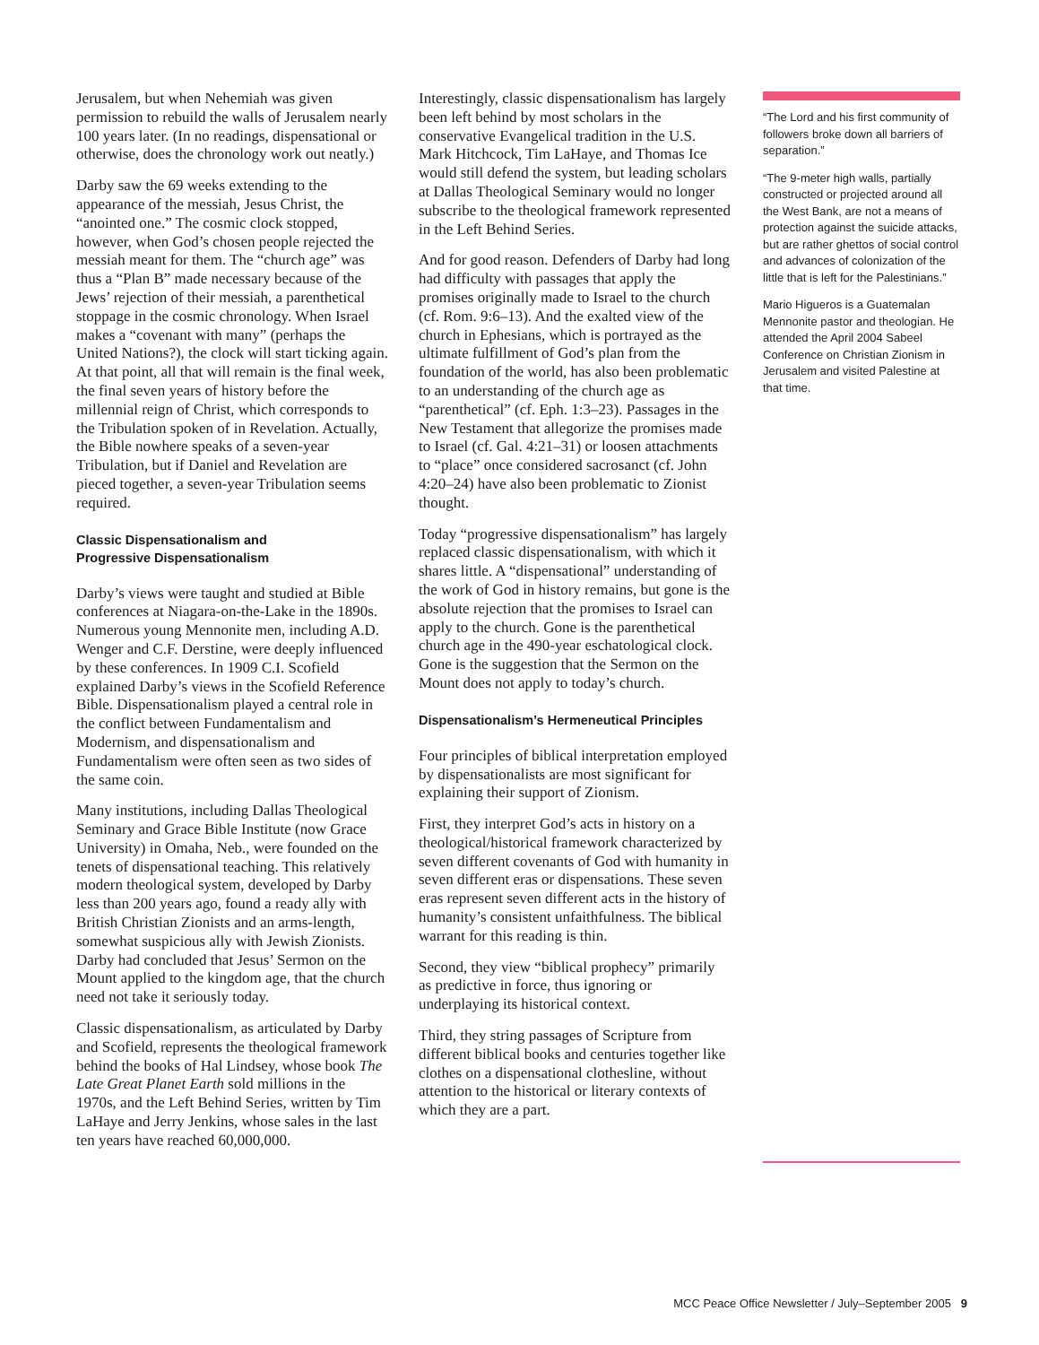Jerusalem, but when Nehemiah was given permission to rebuild the walls of Jerusalem nearly 100 years later. (In no readings, dispensational or otherwise, does the chronology work out neatly.)
Darby saw the 69 weeks extending to the appearance of the messiah, Jesus Christ, the “anointed one.” The cosmic clock stopped, however, when God’s chosen people rejected the messiah meant for them. The “church age” was thus a “Plan B” made necessary because of the Jews’ rejection of their messiah, a parenthetical stoppage in the cosmic chronology. When Israel makes a “covenant with many” (perhaps the United Nations?), the clock will start ticking again. At that point, all that will remain is the final week, the final seven years of history before the millennial reign of Christ, which corresponds to the Tribulation spoken of in Revelation. Actually, the Bible nowhere speaks of a seven-year Tribulation, but if Daniel and Revelation are pieced together, a seven-year Tribulation seems required.
Classic Dispensationalism and
Progressive Dispensationalism
Darby’s views were taught and studied at Bible conferences at Niagara-on-the-Lake in the 1890s. Numerous young Mennonite men, including A.D. Wenger and C.F. Derstine, were deeply influenced by these conferences. In 1909 C.I. Scofield explained Darby’s views in the Scofield Reference Bible. Dispensationalism played a central role in the conflict between Fundamentalism and Modernism, and dispensationalism and Fundamentalism were often seen as two sides of the same coin.
Many institutions, including Dallas Theological Seminary and Grace Bible Institute (now Grace University) in Omaha, Neb., were founded on the tenets of dispensational teaching. This relatively modern theological system, developed by Darby less than 200 years ago, found a ready ally with British Christian Zionists and an arms-length, somewhat suspicious ally with Jewish Zionists. Darby had concluded that Jesus’ Sermon on the Mount applied to the kingdom age, that the church need not take it seriously today.
Classic dispensationalism, as articulated by Darby and Scofield, represents the theological framework behind the books of Hal Lindsey, whose book The Late Great Planet Earth sold millions in the 1970s, and the Left Behind Series, written by Tim LaHaye and Jerry Jenkins, whose sales in the last ten years have reached 60,000,000.
Interestingly, classic dispensationalism has largely been left behind by most scholars in the conservative Evangelical tradition in the U.S. Mark Hitchcock, Tim LaHaye, and Thomas Ice would still defend the system, but leading scholars at Dallas Theological Seminary would no longer subscribe to the theological framework represented in the Left Behind Series.
And for good reason. Defenders of Darby had long had difficulty with passages that apply the promises originally made to Israel to the church (cf. Rom. 9:6–13). And the exalted view of the church in Ephesians, which is portrayed as the ultimate fulfillment of God’s plan from the foundation of the world, has also been problematic to an understanding of the church age as “parenthetical” (cf. Eph. 1:3–23). Passages in the New Testament that allegorize the promises made to Israel (cf. Gal. 4:21–31) or loosen attachments to “place” once considered sacrosanct (cf. John 4:20–24) have also been problematic to Zionist thought.
Today “progressive dispensationalism” has largely replaced classic dispensationalism, with which it shares little. A “dispensational” understanding of the work of God in history remains, but gone is the absolute rejection that the promises to Israel can apply to the church. Gone is the parenthetical church age in the 490-year eschatological clock. Gone is the suggestion that the Sermon on the Mount does not apply to today’s church.
Dispensationalism’s Hermeneutical Principles
Four principles of biblical interpretation employed by dispensationalists are most significant for explaining their support of Zionism.
First, they interpret God’s acts in history on a theological/historical framework characterized by seven different covenants of God with humanity in seven different eras or dispensations. These seven eras represent seven different acts in the history of humanity’s consistent unfaithfulness. The biblical warrant for this reading is thin.
Second, they view “biblical prophecy” primarily as predictive in force, thus ignoring or underplaying its historical context.
Third, they string passages of Scripture from different biblical books and centuries together like clothes on a dispensational clothesline, without attention to the historical or literary contexts of which they are a part.
“The Lord and his first community of followers broke down all barriers of separation.”
“The 9-meter high walls, partially constructed or projected around all the West Bank, are not a means of protection against the suicide attacks, but are rather ghettos of social control and advances of colonization of the little that is left for the Palestinians.”
Mario Higueros is a Guatemalan Mennonite pastor and theologian. He attended the April 2004 Sabeel Conference on Christian Zionism in Jerusalem and visited Palestine at that time.
MCC Peace Office Newsletter / July–September 2005 9